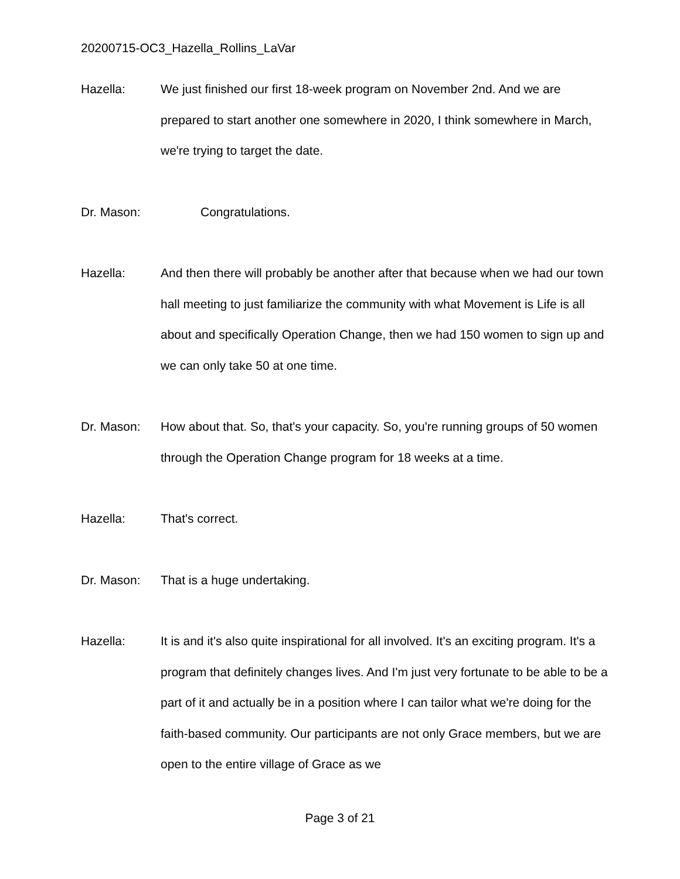20200715-OC3_Hazella_Rollins_LaVar
Hazella: We just finished our first 18-week program on November 2nd. And we are prepared to start another one somewhere in 2020, I think somewhere in March, we're trying to target the date.
Dr. Mason: Congratulations.
Hazella: And then there will probably be another after that because when we had our town hall meeting to just familiarize the community with what Movement is Life is all about and specifically Operation Change, then we had 150 women to sign up and we can only take 50 at one time.
Dr. Mason: How about that. So, that's your capacity. So, you're running groups of 50 women through the Operation Change program for 18 weeks at a time.
Hazella: That's correct.
Dr. Mason: That is a huge undertaking.
Hazella: It is and it's also quite inspirational for all involved. It's an exciting program. It's a program that definitely changes lives. And I'm just very fortunate to be able to be a part of it and actually be in a position where I can tailor what we're doing for the faith-based community. Our participants are not only Grace members, but we are open to the entire village of Grace as we
Page 3 of 21